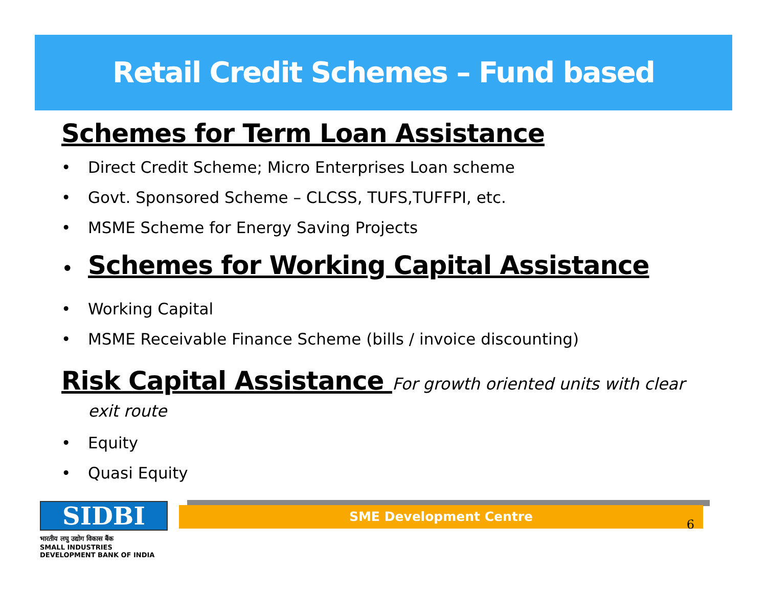Retail Credit Schemes – Fund based
Schemes for Term Loan Assistance
• Direct Credit Scheme; Micro Enterprises Loan scheme
• Govt. Sponsored Scheme – CLCSS, TUFS,TUFFPI, etc.
• MSME Scheme for Energy Saving Projects
• Schemes for Working Capital Assistance
• Working Capital
• MSME Receivable Finance Scheme (bills / invoice discounting)
Risk Capital Assistance For growth oriented units with clear
exit route
• Equity
• Quasi Equity
SIDBI
भारतीय लघु उद्योग विकास बैंक
SMALL INDUSTRIES DEVELOPMENT BANK OF INDIA
SME Development Centre
6